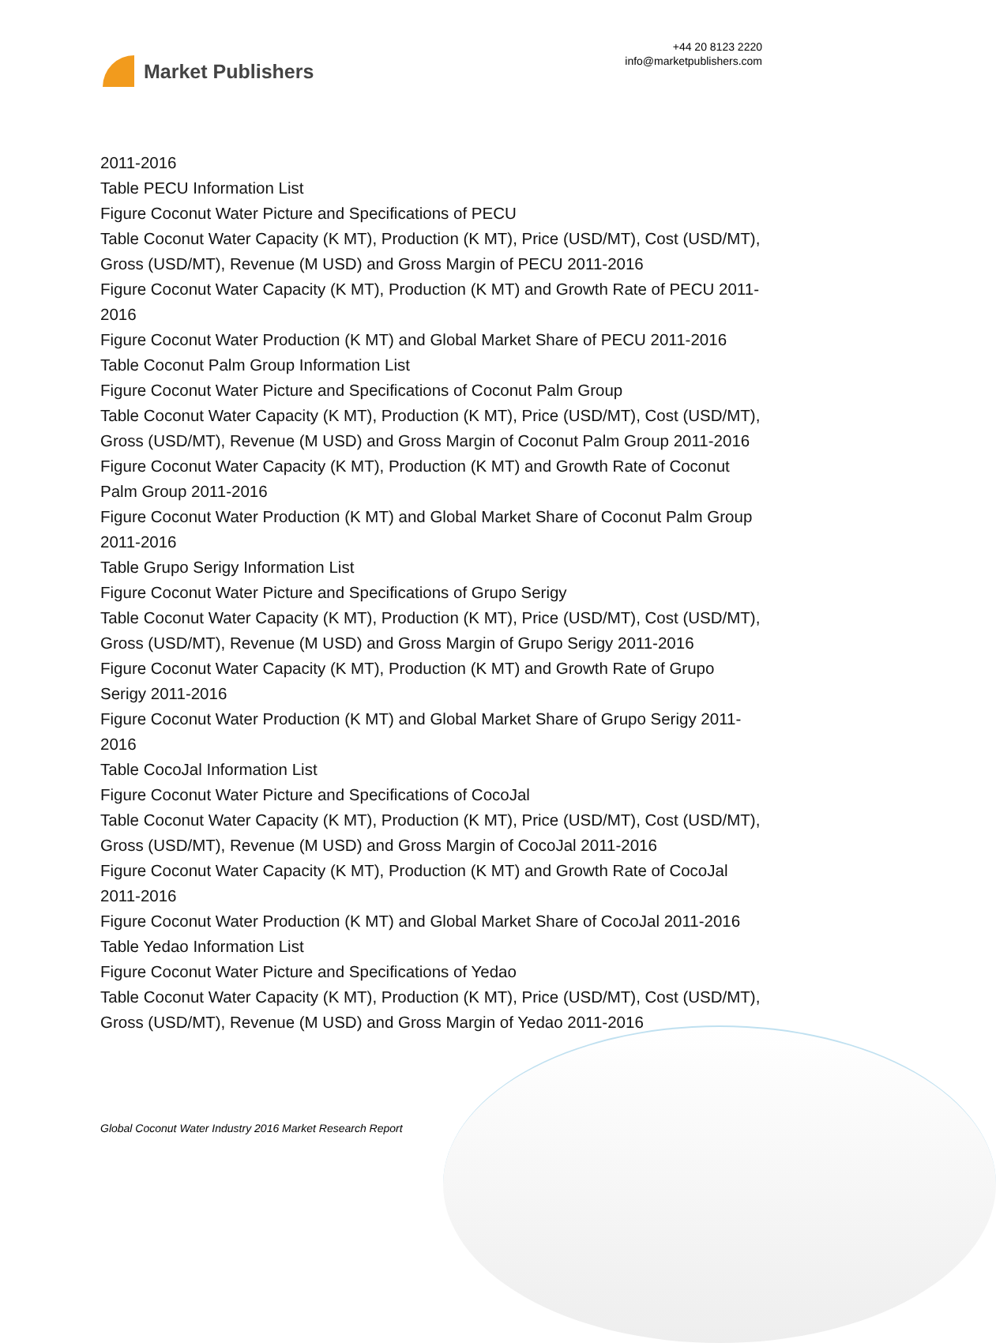Market Publishers
+44 20 8123 2220
info@marketpublishers.com
2011-2016
Table PECU Information List
Figure Coconut Water Picture and Specifications of PECU
Table Coconut Water Capacity (K MT), Production (K MT), Price (USD/MT), Cost (USD/MT), Gross (USD/MT), Revenue (M USD) and Gross Margin of PECU 2011-2016
Figure Coconut Water Capacity (K MT), Production (K MT) and Growth Rate of PECU 2011-2016
Figure Coconut Water Production (K MT) and Global Market Share of PECU 2011-2016
Table Coconut Palm Group Information List
Figure Coconut Water Picture and Specifications of Coconut Palm Group
Table Coconut Water Capacity (K MT), Production (K MT), Price (USD/MT), Cost (USD/MT), Gross (USD/MT), Revenue (M USD) and Gross Margin of Coconut Palm Group 2011-2016
Figure Coconut Water Capacity (K MT), Production (K MT) and Growth Rate of Coconut Palm Group 2011-2016
Figure Coconut Water Production (K MT) and Global Market Share of Coconut Palm Group 2011-2016
Table Grupo Serigy Information List
Figure Coconut Water Picture and Specifications of Grupo Serigy
Table Coconut Water Capacity (K MT), Production (K MT), Price (USD/MT), Cost (USD/MT), Gross (USD/MT), Revenue (M USD) and Gross Margin of Grupo Serigy 2011-2016
Figure Coconut Water Capacity (K MT), Production (K MT) and Growth Rate of Grupo Serigy 2011-2016
Figure Coconut Water Production (K MT) and Global Market Share of Grupo Serigy 2011-2016
Table CocoJal Information List
Figure Coconut Water Picture and Specifications of CocoJal
Table Coconut Water Capacity (K MT), Production (K MT), Price (USD/MT), Cost (USD/MT), Gross (USD/MT), Revenue (M USD) and Gross Margin of CocoJal 2011-2016
Figure Coconut Water Capacity (K MT), Production (K MT) and Growth Rate of CocoJal 2011-2016
Figure Coconut Water Production (K MT) and Global Market Share of CocoJal 2011-2016
Table Yedao Information List
Figure Coconut Water Picture and Specifications of Yedao
Table Coconut Water Capacity (K MT), Production (K MT), Price (USD/MT), Cost (USD/MT), Gross (USD/MT), Revenue (M USD) and Gross Margin of Yedao 2011-2016
Global Coconut Water Industry 2016 Market Research Report